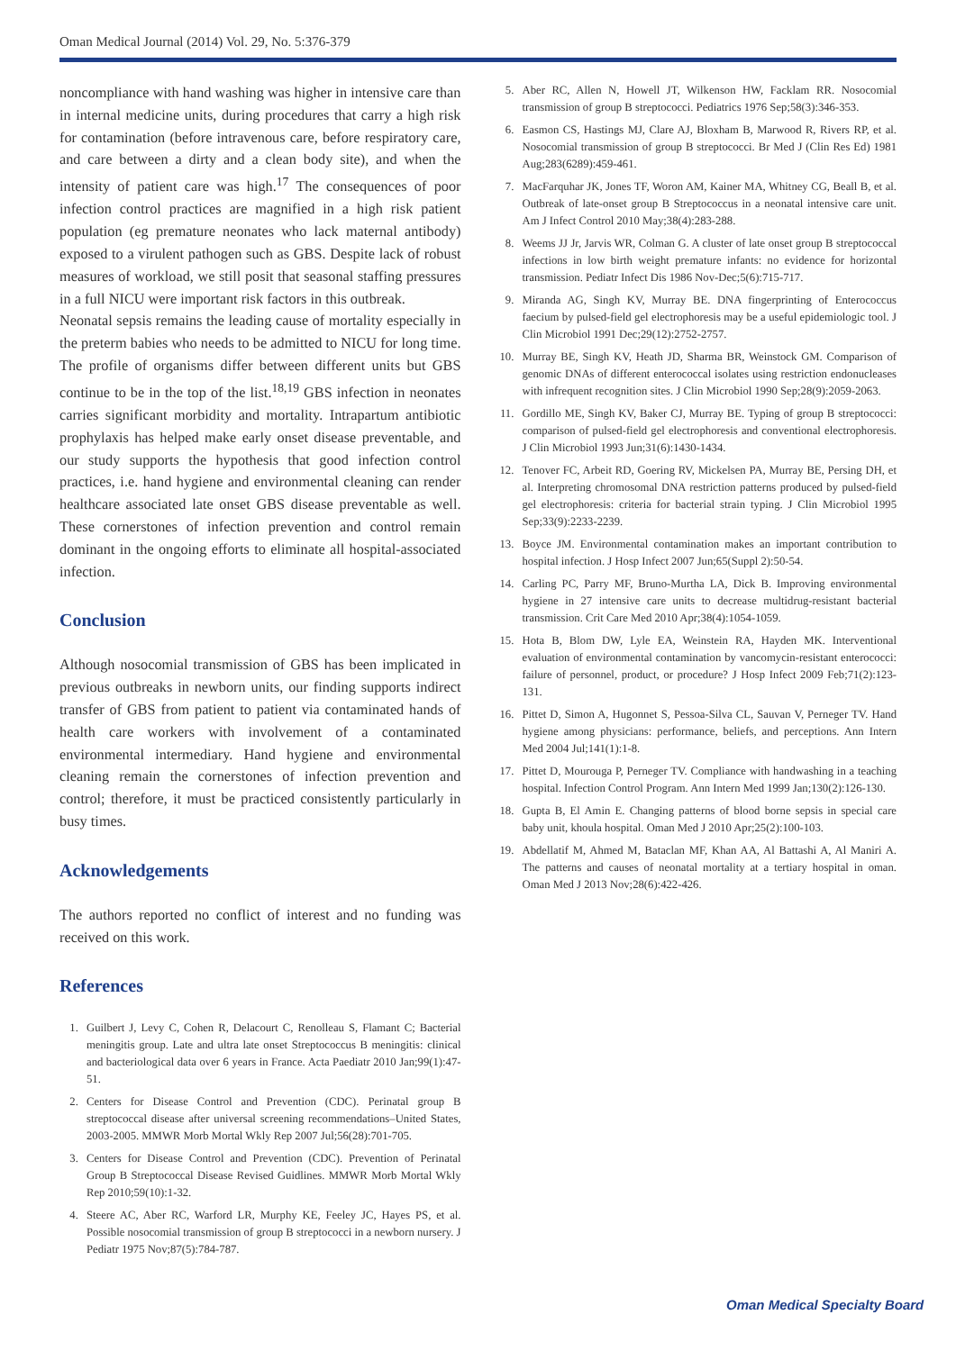Oman Medical Journal (2014) Vol. 29, No. 5:376-379
noncompliance with hand washing was higher in intensive care than in internal medicine units, during procedures that carry a high risk for contamination (before intravenous care, before respiratory care, and care between a dirty and a clean body site), and when the intensity of patient care was high.<sup>17</sup> The consequences of poor infection control practices are magnified in a high risk patient population (eg premature neonates who lack maternal antibody) exposed to a virulent pathogen such as GBS. Despite lack of robust measures of workload, we still posit that seasonal staffing pressures in a full NICU were important risk factors in this outbreak.
Neonatal sepsis remains the leading cause of mortality especially in the preterm babies who needs to be admitted to NICU for long time. The profile of organisms differ between different units but GBS continue to be in the top of the list.<sup>18,19</sup> GBS infection in neonates carries significant morbidity and mortality. Intrapartum antibiotic prophylaxis has helped make early onset disease preventable, and our study supports the hypothesis that good infection control practices, i.e. hand hygiene and environmental cleaning can render healthcare associated late onset GBS disease preventable as well. These cornerstones of infection prevention and control remain dominant in the ongoing efforts to eliminate all hospital-associated infection.
Conclusion
Although nosocomial transmission of GBS has been implicated in previous outbreaks in newborn units, our finding supports indirect transfer of GBS from patient to patient via contaminated hands of health care workers with involvement of a contaminated environmental intermediary. Hand hygiene and environmental cleaning remain the cornerstones of infection prevention and control; therefore, it must be practiced consistently particularly in busy times.
Acknowledgements
The authors reported no conflict of interest and no funding was received on this work.
References
1. Guilbert J, Levy C, Cohen R, Delacourt C, Renolleau S, Flamant C; Bacterial meningitis group. Late and ultra late onset Streptococcus B meningitis: clinical and bacteriological data over 6 years in France. Acta Paediatr 2010 Jan;99(1):47-51.
2. Centers for Disease Control and Prevention (CDC). Perinatal group B streptococcal disease after universal screening recommendations–United States, 2003-2005. MMWR Morb Mortal Wkly Rep 2007 Jul;56(28):701-705.
3. Centers for Disease Control and Prevention (CDC). Prevention of Perinatal Group B Streptococcal Disease Revised Guidlines. MMWR Morb Mortal Wkly Rep 2010;59(10):1-32.
4. Steere AC, Aber RC, Warford LR, Murphy KE, Feeley JC, Hayes PS, et al. Possible nosocomial transmission of group B streptococci in a newborn nursery. J Pediatr 1975 Nov;87(5):784-787.
5. Aber RC, Allen N, Howell JT, Wilkenson HW, Facklam RR. Nosocomial transmission of group B streptococci. Pediatrics 1976 Sep;58(3):346-353.
6. Easmon CS, Hastings MJ, Clare AJ, Bloxham B, Marwood R, Rivers RP, et al. Nosocomial transmission of group B streptococci. Br Med J (Clin Res Ed) 1981 Aug;283(6289):459-461.
7. MacFarquhar JK, Jones TF, Woron AM, Kainer MA, Whitney CG, Beall B, et al. Outbreak of late-onset group B Streptococcus in a neonatal intensive care unit. Am J Infect Control 2010 May;38(4):283-288.
8. Weems JJ Jr, Jarvis WR, Colman G. A cluster of late onset group B streptococcal infections in low birth weight premature infants: no evidence for horizontal transmission. Pediatr Infect Dis 1986 Nov-Dec;5(6):715-717.
9. Miranda AG, Singh KV, Murray BE. DNA fingerprinting of Enterococcus faecium by pulsed-field gel electrophoresis may be a useful epidemiologic tool. J Clin Microbiol 1991 Dec;29(12):2752-2757.
10. Murray BE, Singh KV, Heath JD, Sharma BR, Weinstock GM. Comparison of genomic DNAs of different enterococcal isolates using restriction endonucleases with infrequent recognition sites. J Clin Microbiol 1990 Sep;28(9):2059-2063.
11. Gordillo ME, Singh KV, Baker CJ, Murray BE. Typing of group B streptococci: comparison of pulsed-field gel electrophoresis and conventional electrophoresis. J Clin Microbiol 1993 Jun;31(6):1430-1434.
12. Tenover FC, Arbeit RD, Goering RV, Mickelsen PA, Murray BE, Persing DH, et al. Interpreting chromosomal DNA restriction patterns produced by pulsed-field gel electrophoresis: criteria for bacterial strain typing. J Clin Microbiol 1995 Sep;33(9):2233-2239.
13. Boyce JM. Environmental contamination makes an important contribution to hospital infection. J Hosp Infect 2007 Jun;65(Suppl 2):50-54.
14. Carling PC, Parry MF, Bruno-Murtha LA, Dick B. Improving environmental hygiene in 27 intensive care units to decrease multidrug-resistant bacterial transmission. Crit Care Med 2010 Apr;38(4):1054-1059.
15. Hota B, Blom DW, Lyle EA, Weinstein RA, Hayden MK. Interventional evaluation of environmental contamination by vancomycin-resistant enterococci: failure of personnel, product, or procedure? J Hosp Infect 2009 Feb;71(2):123-131.
16. Pittet D, Simon A, Hugonnet S, Pessoa-Silva CL, Sauvan V, Perneger TV. Hand hygiene among physicians: performance, beliefs, and perceptions. Ann Intern Med 2004 Jul;141(1):1-8.
17. Pittet D, Mourouga P, Perneger TV. Compliance with handwashing in a teaching hospital. Infection Control Program. Ann Intern Med 1999 Jan;130(2):126-130.
18. Gupta B, El Amin E. Changing patterns of blood borne sepsis in special care baby unit, khoula hospital. Oman Med J 2010 Apr;25(2):100-103.
19. Abdellatif M, Ahmed M, Bataclan MF, Khan AA, Al Battashi A, Al Maniri A. The patterns and causes of neonatal mortality at a tertiary hospital in oman. Oman Med J 2013 Nov;28(6):422-426.
Oman Medical Specialty Board